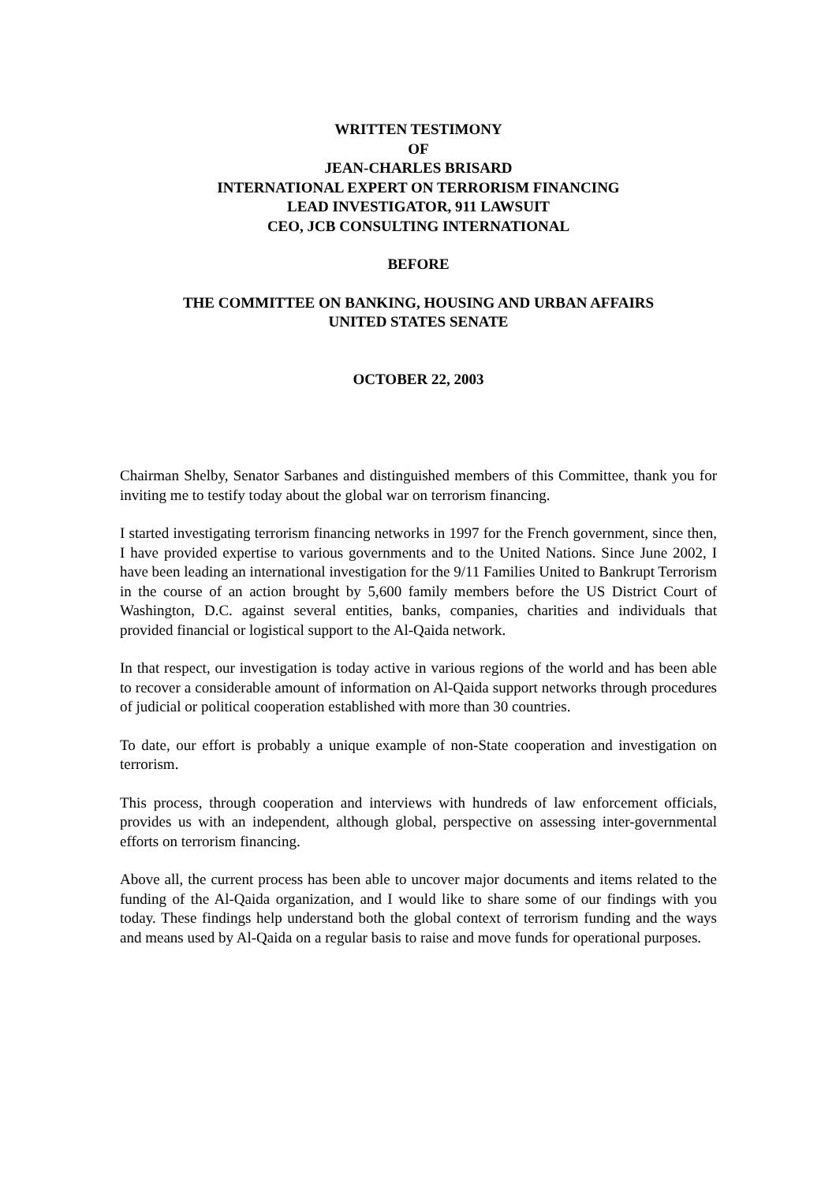WRITTEN TESTIMONY
OF
JEAN-CHARLES BRISARD
INTERNATIONAL EXPERT ON TERRORISM FINANCING
LEAD INVESTIGATOR, 911 LAWSUIT
CEO, JCB CONSULTING INTERNATIONAL
BEFORE
THE COMMITTEE ON BANKING, HOUSING AND URBAN AFFAIRS
UNITED STATES SENATE
OCTOBER 22, 2003
Chairman Shelby, Senator Sarbanes and distinguished members of this Committee, thank you for inviting me to testify today about the global war on terrorism financing.
I started investigating terrorism financing networks in 1997 for the French government, since then, I have provided expertise to various governments and to the United Nations. Since June 2002, I have been leading an international investigation for the 9/11 Families United to Bankrupt Terrorism in the course of an action brought by 5,600 family members before the US District Court of Washington, D.C. against several entities, banks, companies, charities and individuals that provided financial or logistical support to the Al-Qaida network.
In that respect, our investigation is today active in various regions of the world and has been able to recover a considerable amount of information on Al-Qaida support networks through procedures of judicial or political cooperation established with more than 30 countries.
To date, our effort is probably a unique example of non-State cooperation and investigation on terrorism.
This process, through cooperation and interviews with hundreds of law enforcement officials, provides us with an independent, although global, perspective on assessing inter-governmental efforts on terrorism financing.
Above all, the current process has been able to uncover major documents and items related to the funding of the Al-Qaida organization, and I would like to share some of our findings with you today. These findings help understand both the global context of terrorism funding and the ways and means used by Al-Qaida on a regular basis to raise and move funds for operational purposes.